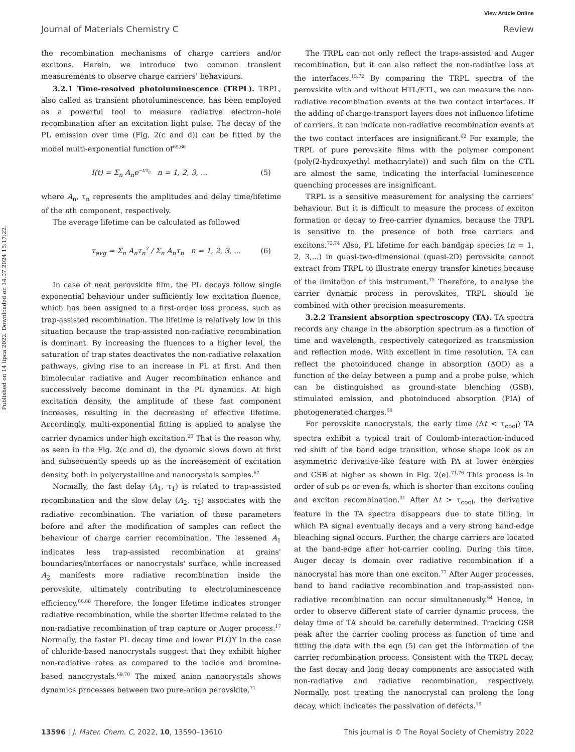View Article Online
Journal of Materials Chemistry C Review
Published on 14 lipca 2022. Downloaded on 14.07.2024 15:17:22.
the recombination mechanisms of charge carriers and/or excitons. Herein, we introduce two common transient measurements to observe charge carriers' behaviours.
3.2.1 Time-resolved photoluminescence (TRPL). TRPL, also called as transient photoluminescence, has been employed as a powerful tool to measure radiative electron–hole recombination after an excitation light pulse. The decay of the PL emission over time (Fig. 2(c and d)) can be fitted by the model multi-exponential function of<sup>65,66</sup>
I(t) = Σ<sub>n</sub> A<sub>n</sub>e<sup>−t/τ<sub>n</sub></sup> n = 1, 2, 3, ... (5)
where A<sub>n</sub>, τ<sub>n</sub> represents the amplitudes and delay time/lifetime of the nth component, respectively.
The average lifetime can be calculated as followed
τ<sub>avg</sub> = Σ<sub>n</sub> A<sub>n</sub>τ<sub>n</sub><sup>2</sup> / Σ<sub>n</sub> A<sub>n</sub>τ<sub>n</sub> n = 1, 2, 3, ... (6)
In case of neat perovskite film, the PL decays follow single exponential behaviour under sufficiently low excitation fluence, which has been assigned to a first-order loss process, such as trap-assisted recombination. The lifetime is relatively low in this situation because the trap-assisted non-radiative recombination is dominant. By increasing the fluences to a higher level, the saturation of trap states deactivates the non-radiative relaxation pathways, giving rise to an increase in PL at first. And then bimolecular radiative and Auger recombination enhance and successively become dominant in the PL dynamics. At high excitation density, the amplitude of these fast component increases, resulting in the decreasing of effective lifetime. Accordingly, multi-exponential fitting is applied to analyse the carrier dynamics under high excitation.<sup>20</sup> That is the reason why, as seen in the Fig. 2(c and d), the dynamic slows down at first and subsequently speeds up as the increasement of excitation density, both in polycrystalline and nanocrystals samples.<sup>67</sup>
Normally, the fast delay (A<sub>1</sub>, τ<sub>1</sub>) is related to trap-assisted recombination and the slow delay (A<sub>2</sub>, τ<sub>2</sub>) associates with the radiative recombination. The variation of these parameters before and after the modification of samples can reflect the behaviour of charge carrier recombination. The lessened A<sub>1</sub> indicates less trap-assisted recombination at grains' boundaries/interfaces or nanocrystals' surface, while increased A<sub>2</sub> manifests more radiative recombination inside the perovskite, ultimately contributing to electroluminescence efficiency.<sup>66,68</sup> Therefore, the longer lifetime indicates stronger radiative recombination, while the shorter lifetime related to the non-radiative recombination of trap capture or Auger process.<sup>17</sup> Normally, the faster PL decay time and lower PLQY in the case of chloride-based nanocrystals suggest that they exhibit higher non-radiative rates as compared to the iodide and bromine-based nanocrystals.<sup>69,70</sup> The mixed anion nanocrystals shows dynamics processes between two pure-anion perovskite.<sup>71</sup>
The TRPL can not only reflect the traps-assisted and Auger recombination, but it can also reflect the non-radiative loss at the interfaces.<sup>15,72</sup> By comparing the TRPL spectra of the perovskite with and without HTL/ETL, we can measure the non-radiative recombination events at the two contact interfaces. If the adding of charge-transport layers does not influence lifetime of carriers, it can indicate non-radiative recombination events at the two contact interfaces are insignificant.<sup>62</sup> For example, the TRPL of pure perovskite films with the polymer component (poly(2-hydroxyethyl methacrylate)) and such film on the CTL are almost the same, indicating the interfacial luminescence quenching processes are insignificant.
TRPL is a sensitive measurement for analysing the carriers' behaviour. But it is difficult to measure the process of exciton formation or decay to free-carrier dynamics, because the TRPL is sensitive to the presence of both free carriers and excitons.<sup>73,74</sup> Also, PL lifetime for each bandgap species (n = 1, 2, 3,...) in quasi-two-dimensional (quasi-2D) perovskite cannot extract from TRPL to illustrate energy transfer kinetics because of the limitation of this instrument.<sup>75</sup> Therefore, to analyse the carrier dynamic process in perovskites, TRPL should be combined with other precision measurements.
3.2.2 Transient absorption spectroscopy (TA). TA spectra records any change in the absorption spectrum as a function of time and wavelength, respectively categorized as transmission and reflection mode. With excellent in time resolution, TA can reflect the photoinduced change in absorption (ΔOD) as a function of the delay between a pump and a probe pulse, which can be distinguished as ground-state blenching (GSB), stimulated emission, and photoinduced absorption (PIA) of photogenerated charges.<sup>64</sup>
For perovskite nanocrystals, the early time (Δt < τ<sub>cool</sub>) TA spectra exhibit a typical trait of Coulomb-interaction-induced red shift of the band edge transition, whose shape look as an asymmetric derivative-like feature with PA at lower energies and GSB at higher as shown in Fig. 2(e).<sup>71,76</sup> This process is in order of sub ps or even fs, which is shorter than excitons cooling and exciton recombination.<sup>31</sup> After Δt > τ<sub>cool</sub>, the derivative feature in the TA spectra disappears due to state filling, in which PA signal eventually decays and a very strong band-edge bleaching signal occurs. Further, the charge carriers are located at the band-edge after hot-carrier cooling. During this time, Auger decay is domain over radiative recombination if a nanocrystal has more than one exciton.<sup>77</sup> After Auger processes, band to band radiative recombination and trap-assisted non-radiative recombination can occur simultaneously.<sup>64</sup> Hence, in order to observe different state of carrier dynamic process, the delay time of TA should be carefully determined. Tracking GSB peak after the carrier cooling process as function of time and fitting the data with the eqn (5) can get the information of the carrier recombination process. Consistent with the TRPL decay, the fast decay and long decay components are associated with non-radiative and radiative recombination, respectively. Normally, post treating the nanocrystal can prolong the long decay, which indicates the passivation of defects.<sup>19</sup>
13596 | J. Mater. Chem. C, 2022, 10, 13590–13610 This journal is © The Royal Society of Chemistry 2022